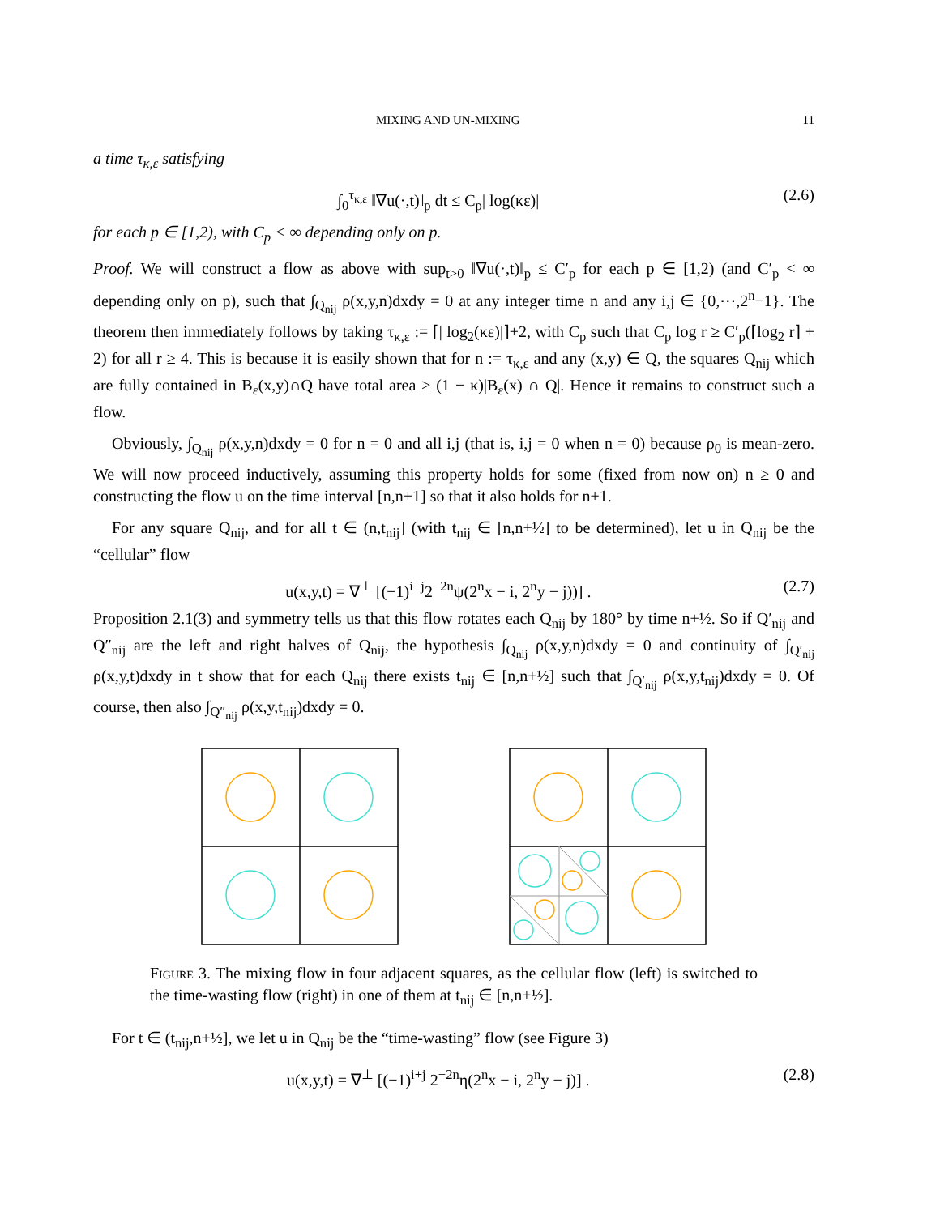MIXING AND UN-MIXING 11
a time τ<sub>κ,ε</sub> satisfying
∫<sub>0</sub><sup>τ<sub>κ,ε</sub></sup> ‖∇u(·,t)‖<sub>p</sub> dt ≤ C<sub>p</sub>| log(κε)| (2.6)
for each p ∈ [1,2), with C<sub>p</sub> < ∞ depending only on p.
Proof. We will construct a flow as above with sup<sub>t>0</sub> ‖∇u(·,t)‖<sub>p</sub> ≤ C′<sub>p</sub> for each p ∈ [1,2) (and C′<sub>p</sub> < ∞ depending only on p), such that ∫<sub>Q<sub>nij</sub></sub> ρ(x,y,n)dxdy = 0 at any integer time n and any i,j ∈ {0,⋯,2<sup>n</sup>−1}. The theorem then immediately follows by taking τ<sub>κ,ε</sub> := ⌈| log<sub>2</sub>(κε)|⌉+2, with C<sub>p</sub> such that C<sub>p</sub> log r ≥ C′<sub>p</sub>(⌈log<sub>2</sub> r⌉ + 2) for all r ≥ 4. This is because it is easily shown that for n := τ<sub>κ,ε</sub> and any (x,y) ∈ Q, the squares Q<sub>nij</sub> which are fully contained in B<sub>ε</sub>(x,y)∩Q have total area ≥ (1 − κ)|B<sub>ε</sub>(x) ∩ Q|. Hence it remains to construct such a flow.
Obviously, ∫<sub>Q<sub>nij</sub></sub> ρ(x,y,n)dxdy = 0 for n = 0 and all i,j (that is, i,j = 0 when n = 0) because ρ<sub>0</sub> is mean-zero. We will now proceed inductively, assuming this property holds for some (fixed from now on) n ≥ 0 and constructing the flow u on the time interval [n,n+1] so that it also holds for n+1.
For any square Q<sub>nij</sub>, and for all t ∈ (n,t<sub>nij</sub>] (with t<sub>nij</sub> ∈ [n,n+½] to be determined), let u in Q<sub>nij</sub> be the “cellular” flow
u(x,y,t) = ∇<sup>⊥</sup> [(−1)<sup>i+j</sup>2<sup>−2n</sup>ψ(2<sup>n</sup>x − i, 2<sup>n</sup>y − j))] . (2.7)
Proposition 2.1(3) and symmetry tells us that this flow rotates each Q<sub>nij</sub> by 180° by time n+½. So if Q′<sub>nij</sub> and Q″<sub>nij</sub> are the left and right halves of Q<sub>nij</sub>, the hypothesis ∫<sub>Q<sub>nij</sub></sub> ρ(x,y,n)dxdy = 0 and continuity of ∫<sub>Q′<sub>nij</sub></sub> ρ(x,y,t)dxdy in t show that for each Q<sub>nij</sub> there exists t<sub>nij</sub> ∈ [n,n+½] such that ∫<sub>Q′<sub>nij</sub></sub> ρ(x,y,t<sub>nij</sub>)dxdy = 0. Of course, then also ∫<sub>Q″<sub>nij</sub></sub> ρ(x,y,t<sub>nij</sub>)dxdy = 0.
Figure 3. The mixing flow in four adjacent squares, as the cellular flow (left) is switched to the time-wasting flow (right) in one of them at t<sub>nij</sub> ∈ [n,n+½].
For t ∈ (t<sub>nij</sub>,n+½], we let u in Q<sub>nij</sub> be the “time-wasting” flow (see Figure 3)
u(x,y,t) = ∇<sup>⊥</sup> [(−1)<sup>i+j</sup> 2<sup>−2n</sup>η(2<sup>n</sup>x − i, 2<sup>n</sup>y − j)] . (2.8)